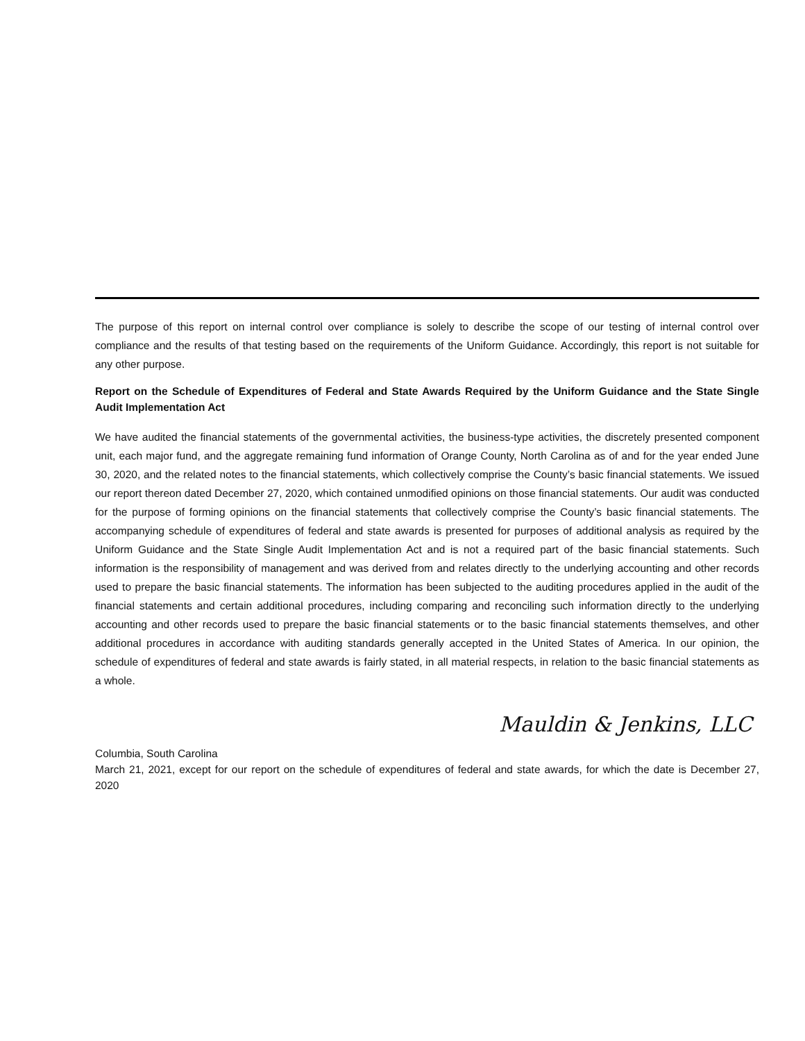The purpose of this report on internal control over compliance is solely to describe the scope of our testing of internal control over compliance and the results of that testing based on the requirements of the Uniform Guidance. Accordingly, this report is not suitable for any other purpose.
Report on the Schedule of Expenditures of Federal and State Awards Required by the Uniform Guidance and the State Single Audit Implementation Act
We have audited the financial statements of the governmental activities, the business-type activities, the discretely presented component unit, each major fund, and the aggregate remaining fund information of Orange County, North Carolina as of and for the year ended June 30, 2020, and the related notes to the financial statements, which collectively comprise the County’s basic financial statements. We issued our report thereon dated December 27, 2020, which contained unmodified opinions on those financial statements. Our audit was conducted for the purpose of forming opinions on the financial statements that collectively comprise the County’s basic financial statements. The accompanying schedule of expenditures of federal and state awards is presented for purposes of additional analysis as required by the Uniform Guidance and the State Single Audit Implementation Act and is not a required part of the basic financial statements. Such information is the responsibility of management and was derived from and relates directly to the underlying accounting and other records used to prepare the basic financial statements. The information has been subjected to the auditing procedures applied in the audit of the financial statements and certain additional procedures, including comparing and reconciling such information directly to the underlying accounting and other records used to prepare the basic financial statements or to the basic financial statements themselves, and other additional procedures in accordance with auditing standards generally accepted in the United States of America. In our opinion, the schedule of expenditures of federal and state awards is fairly stated, in all material respects, in relation to the basic financial statements as a whole.
Mauldin & Jenkins, LLC
Columbia, South Carolina
March 21, 2021, except for our report on the schedule of expenditures of federal and state awards, for which the date is December 27, 2020